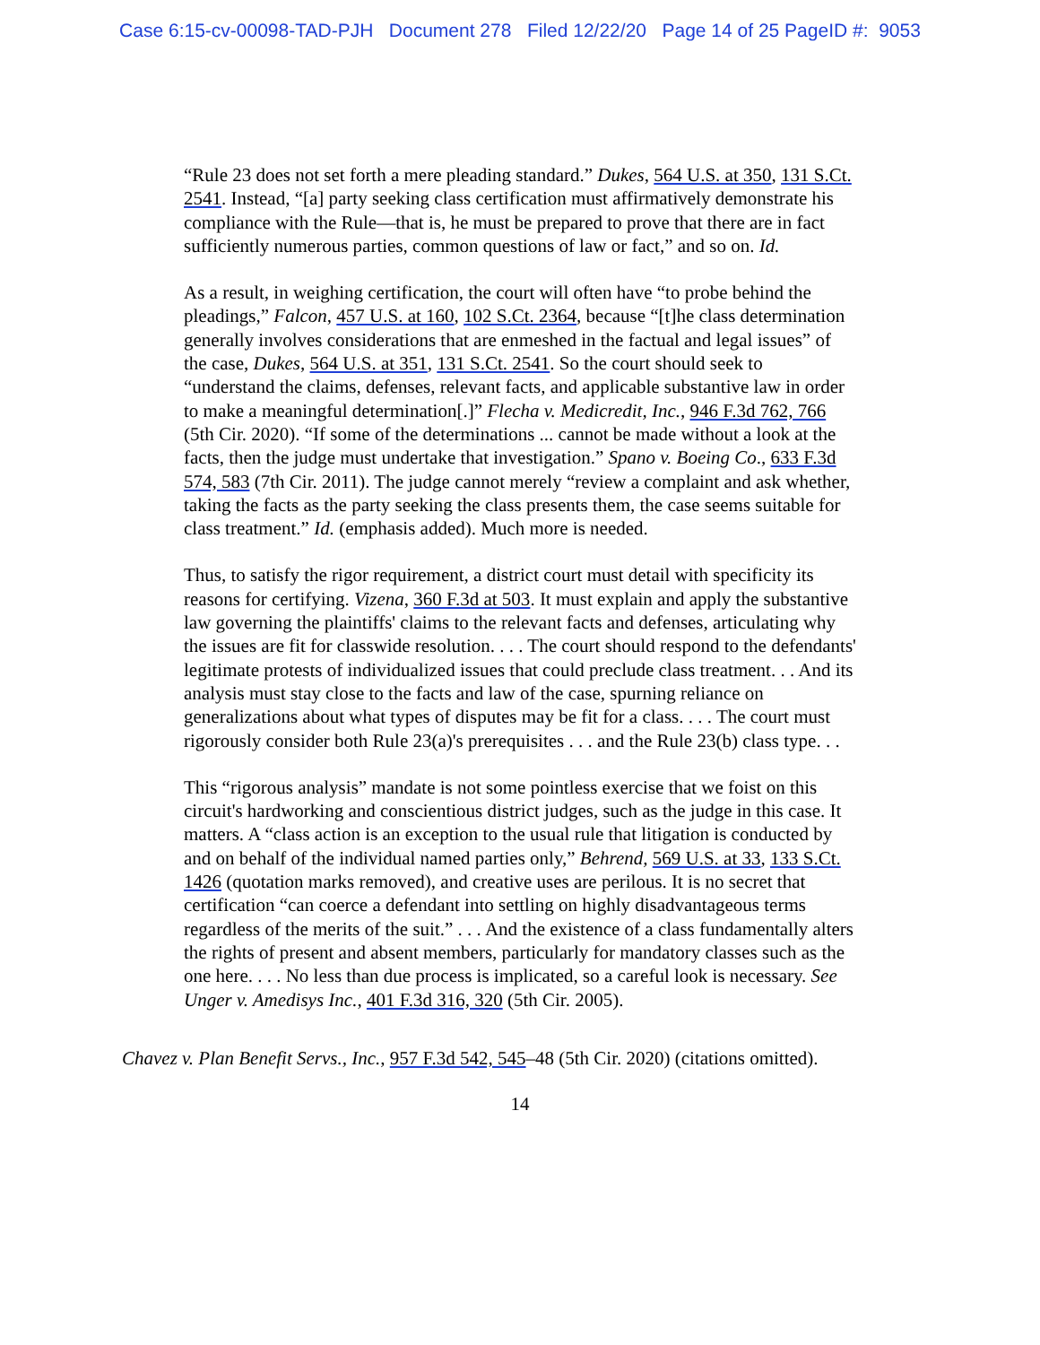Case 6:15-cv-00098-TAD-PJH Document 278 Filed 12/22/20 Page 14 of 25 PageID #: 9053
“Rule 23 does not set forth a mere pleading standard.” Dukes, 564 U.S. at 350, 131 S.Ct. 2541. Instead, “[a] party seeking class certification must affirmatively demonstrate his compliance with the Rule—that is, he must be prepared to prove that there are in fact sufficiently numerous parties, common questions of law or fact,” and so on. Id.
As a result, in weighing certification, the court will often have “to probe behind the pleadings,” Falcon, 457 U.S. at 160, 102 S.Ct. 2364, because “[t]he class determination generally involves considerations that are enmeshed in the factual and legal issues” of the case, Dukes, 564 U.S. at 351, 131 S.Ct. 2541. So the court should seek to “understand the claims, defenses, relevant facts, and applicable substantive law in order to make a meaningful determination[.]” Flecha v. Medicredit, Inc., 946 F.3d 762, 766 (5th Cir. 2020). “If some of the determinations ... cannot be made without a look at the facts, then the judge must undertake that investigation.” Spano v. Boeing Co., 633 F.3d 574, 583 (7th Cir. 2011). The judge cannot merely “review a complaint and ask whether, taking the facts as the party seeking the class presents them, the case seems suitable for class treatment.” Id. (emphasis added). Much more is needed.
Thus, to satisfy the rigor requirement, a district court must detail with specificity its reasons for certifying. Vizena, 360 F.3d at 503. It must explain and apply the substantive law governing the plaintiffs' claims to the relevant facts and defenses, articulating why the issues are fit for classwide resolution. . . . The court should respond to the defendants' legitimate protests of individualized issues that could preclude class treatment. . . And its analysis must stay close to the facts and law of the case, spurning reliance on generalizations about what types of disputes may be fit for a class. . . . The court must rigorously consider both Rule 23(a)'s prerequisites . . . and the Rule 23(b) class type. . .
This “rigorous analysis” mandate is not some pointless exercise that we foist on this circuit's hardworking and conscientious district judges, such as the judge in this case. It matters. A “class action is an exception to the usual rule that litigation is conducted by and on behalf of the individual named parties only,” Behrend, 569 U.S. at 33, 133 S.Ct. 1426 (quotation marks removed), and creative uses are perilous. It is no secret that certification “can coerce a defendant into settling on highly disadvantageous terms regardless of the merits of the suit.” . . . And the existence of a class fundamentally alters the rights of present and absent members, particularly for mandatory classes such as the one here. . . . No less than due process is implicated, so a careful look is necessary. See Unger v. Amedisys Inc., 401 F.3d 316, 320 (5th Cir. 2005).
Chavez v. Plan Benefit Servs., Inc., 957 F.3d 542, 545–48 (5th Cir. 2020) (citations omitted).
14